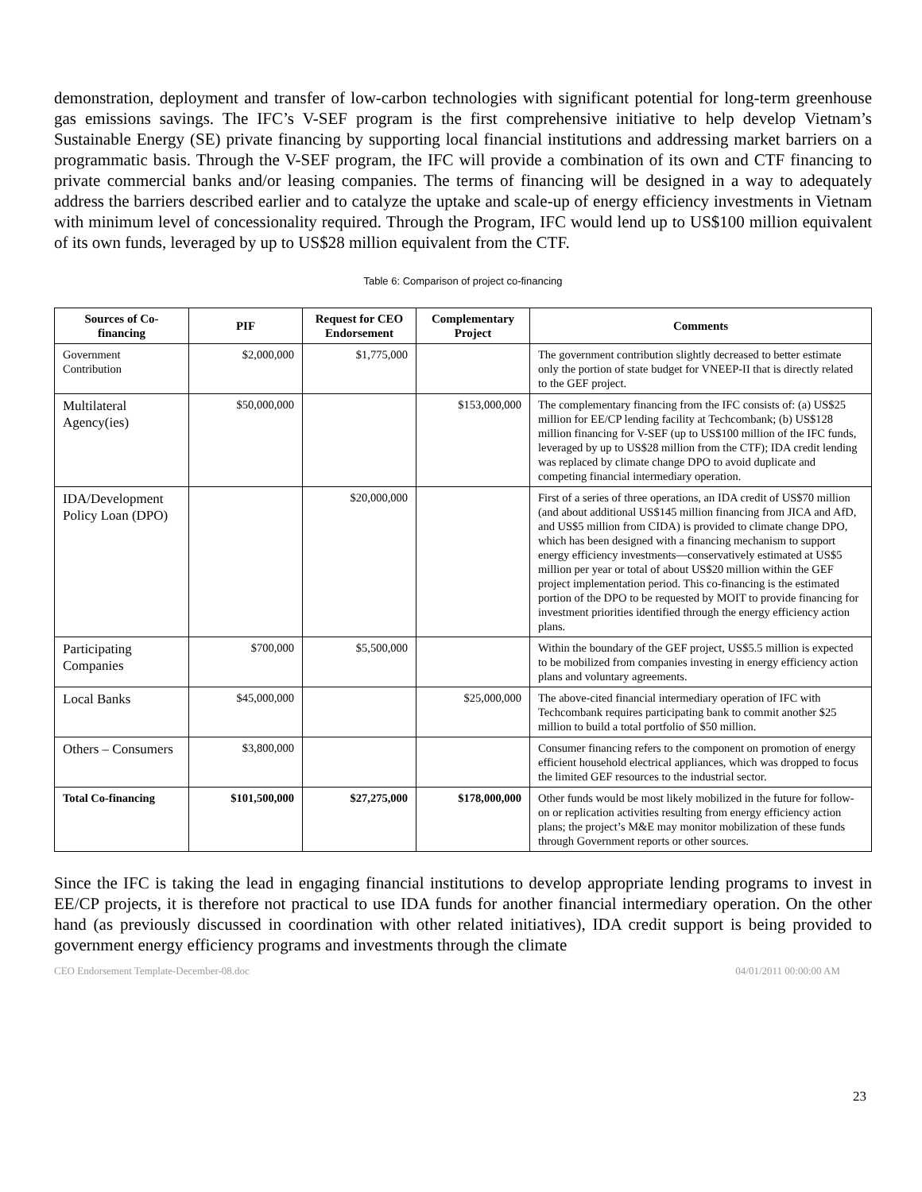demonstration, deployment and transfer of low-carbon technologies with significant potential for long-term greenhouse gas emissions savings. The IFC’s V-SEF program is the first comprehensive initiative to help develop Vietnam’s Sustainable Energy (SE) private financing by supporting local financial institutions and addressing market barriers on a programmatic basis. Through the V-SEF program, the IFC will provide a combination of its own and CTF financing to private commercial banks and/or leasing companies. The terms of financing will be designed in a way to adequately address the barriers described earlier and to catalyze the uptake and scale-up of energy efficiency investments in Vietnam with minimum level of concessionality required. Through the Program, IFC would lend up to US$100 million equivalent of its own funds, leveraged by up to US$28 million equivalent from the CTF.
Table 6: Comparison of project co-financing
| Sources of Co-financing | PIF | Request for CEO Endorsement | Complementary Project | Comments |
| --- | --- | --- | --- | --- |
| Government Contribution | $2,000,000 | $1,775,000 | | The government contribution slightly decreased to better estimate only the portion of state budget for VNEEP-II that is directly related to the GEF project. |
| Multilateral Agency(ies) | $50,000,000 | | $153,000,000 | The complementary financing from the IFC consists of: (a) US$25 million for EE/CP lending facility at Techcombank; (b) US$128 million financing for V-SEF (up to US$100 million of the IFC funds, leveraged by up to US$28 million from the CTF); IDA credit lending was replaced by climate change DPO to avoid duplicate and competing financial intermediary operation. |
| IDA/Development Policy Loan (DPO) | | $20,000,000 | | First of a series of three operations, an IDA credit of US$70 million (and about additional US$145 million financing from JICA and AfD, and US$5 million from CIDA) is provided to climate change DPO, which has been designed with a financing mechanism to support energy efficiency investments—conservatively estimated at US$5 million per year or total of about US$20 million within the GEF project implementation period. This co-financing is the estimated portion of the DPO to be requested by MOIT to provide financing for investment priorities identified through the energy efficiency action plans. |
| Participating Companies | $700,000 | $5,500,000 | | Within the boundary of the GEF project, US$5.5 million is expected to be mobilized from companies investing in energy efficiency action plans and voluntary agreements. |
| Local Banks | $45,000,000 | | $25,000,000 | The above-cited financial intermediary operation of IFC with Techcombank requires participating bank to commit another $25 million to build a total portfolio of $50 million. |
| Others – Consumers | $3,800,000 | | | Consumer financing refers to the component on promotion of energy efficient household electrical appliances, which was dropped to focus the limited GEF resources to the industrial sector. |
| Total Co-financing | $101,500,000 | $27,275,000 | $178,000,000 | Other funds would be most likely mobilized in the future for follow-on or replication activities resulting from energy efficiency action plans; the project’s M&E may monitor mobilization of these funds through Government reports or other sources. |
Since the IFC is taking the lead in engaging financial institutions to develop appropriate lending programs to invest in EE/CP projects, it is therefore not practical to use IDA funds for another financial intermediary operation. On the other hand (as previously discussed in coordination with other related initiatives), IDA credit support is being provided to government energy efficiency programs and investments through the climate
CEO Endorsement Template-December-08.doc 04/01/2011 00:00:00 AM
23